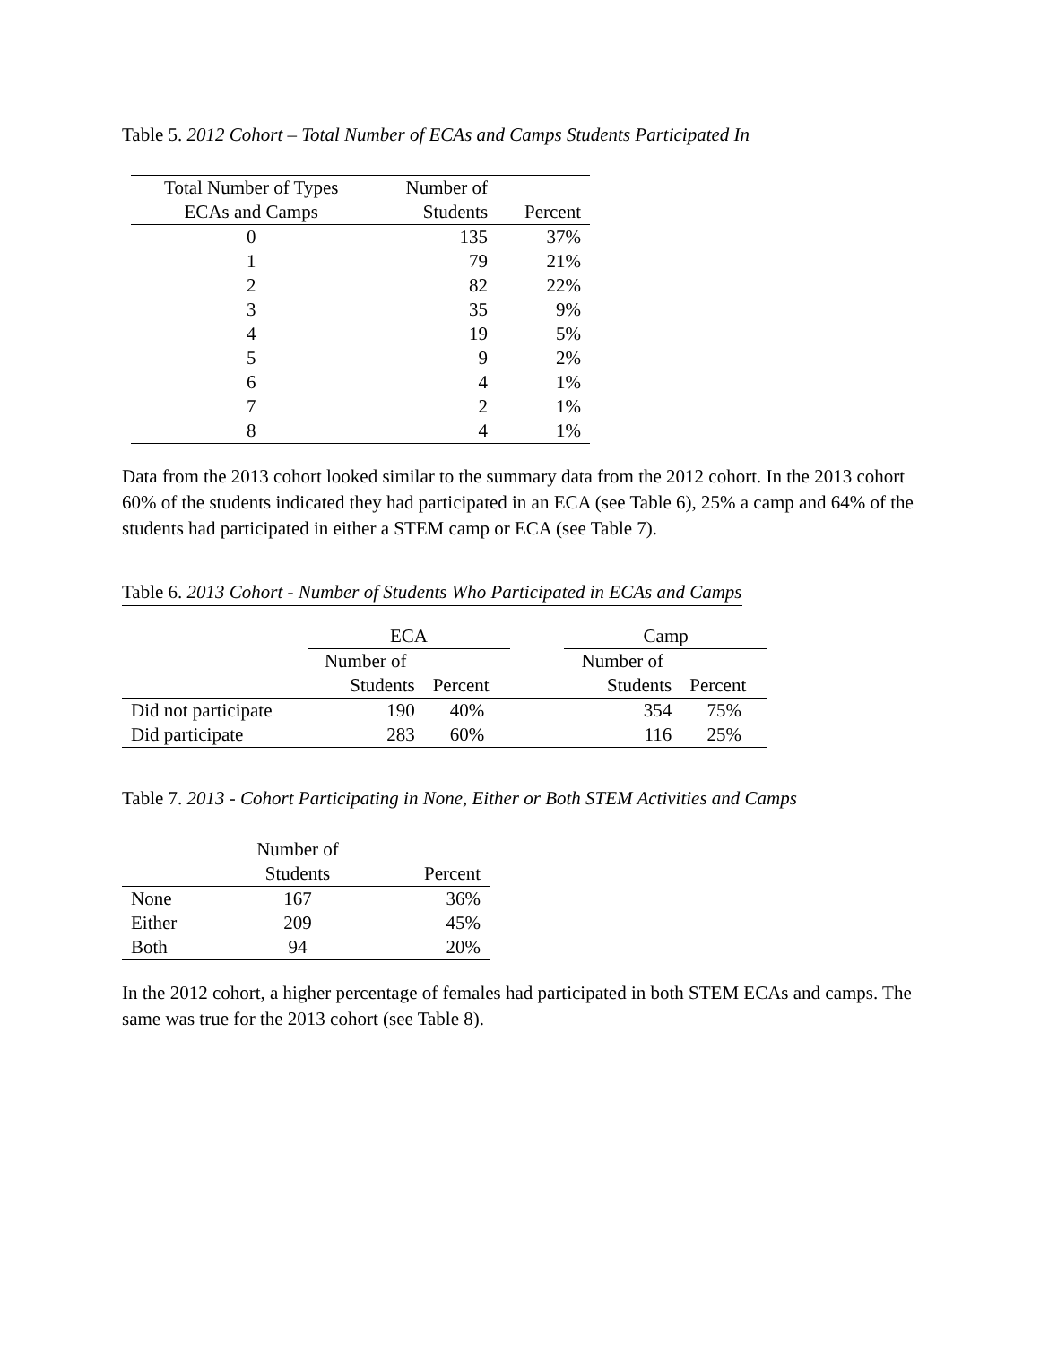Table 5. 2012 Cohort – Total Number of ECAs and Camps Students Participated In
| Total Number of Types | Number of | |
| --- | --- | --- |
| ECAs and Camps | Students | Percent |
| 0 | 135 | 37% |
| 1 | 79 | 21% |
| 2 | 82 | 22% |
| 3 | 35 | 9% |
| 4 | 19 | 5% |
| 5 | 9 | 2% |
| 6 | 4 | 1% |
| 7 | 2 | 1% |
| 8 | 4 | 1% |
Data from the 2013 cohort looked similar to the summary data from the 2012 cohort. In the 2013 cohort 60% of the students indicated they had participated in an ECA (see Table 6), 25% a camp and 64% of the students had participated in either a STEM camp or ECA (see Table 7).
Table 6. 2013 Cohort - Number of Students Who Participated in ECAs and Camps
| | ECA | | | Camp | |
| --- | --- | --- | --- | --- | --- |
| | Number of | | | Number of | |
| | Students | Percent | | Students | Percent |
| Did not participate | 190 | 40% | | 354 | 75% |
| Did participate | 283 | 60% | | 116 | 25% |
Table 7. 2013 - Cohort Participating in None, Either or Both STEM Activities and Camps
| | Number of | |
| --- | --- | --- |
| | Students | Percent |
| None | 167 | 36% |
| Either | 209 | 45% |
| Both | 94 | 20% |
In the 2012 cohort, a higher percentage of females had participated in both STEM ECAs and camps. The same was true for the 2013 cohort (see Table 8).